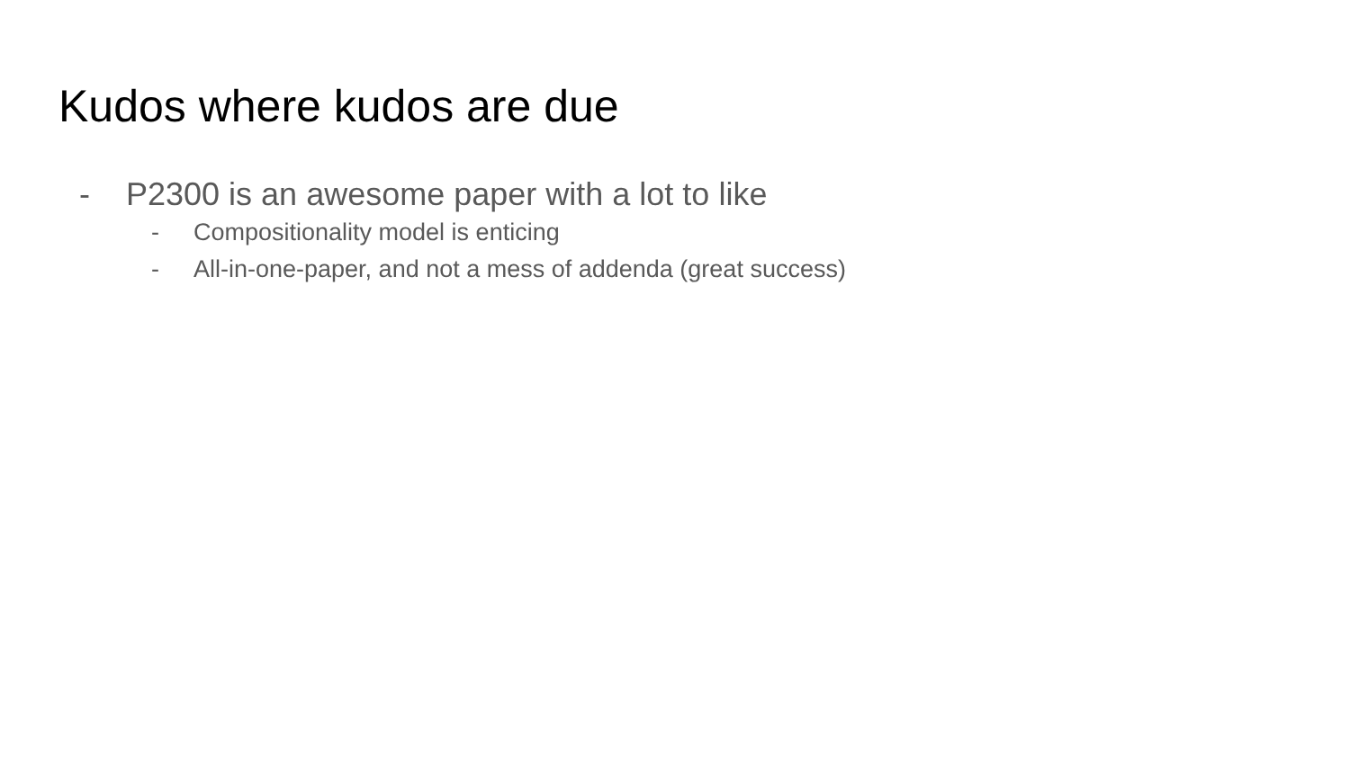Kudos where kudos are due
- P2300 is an awesome paper with a lot to like
- Compositionality model is enticing
- All-in-one-paper, and not a mess of addenda (great success)